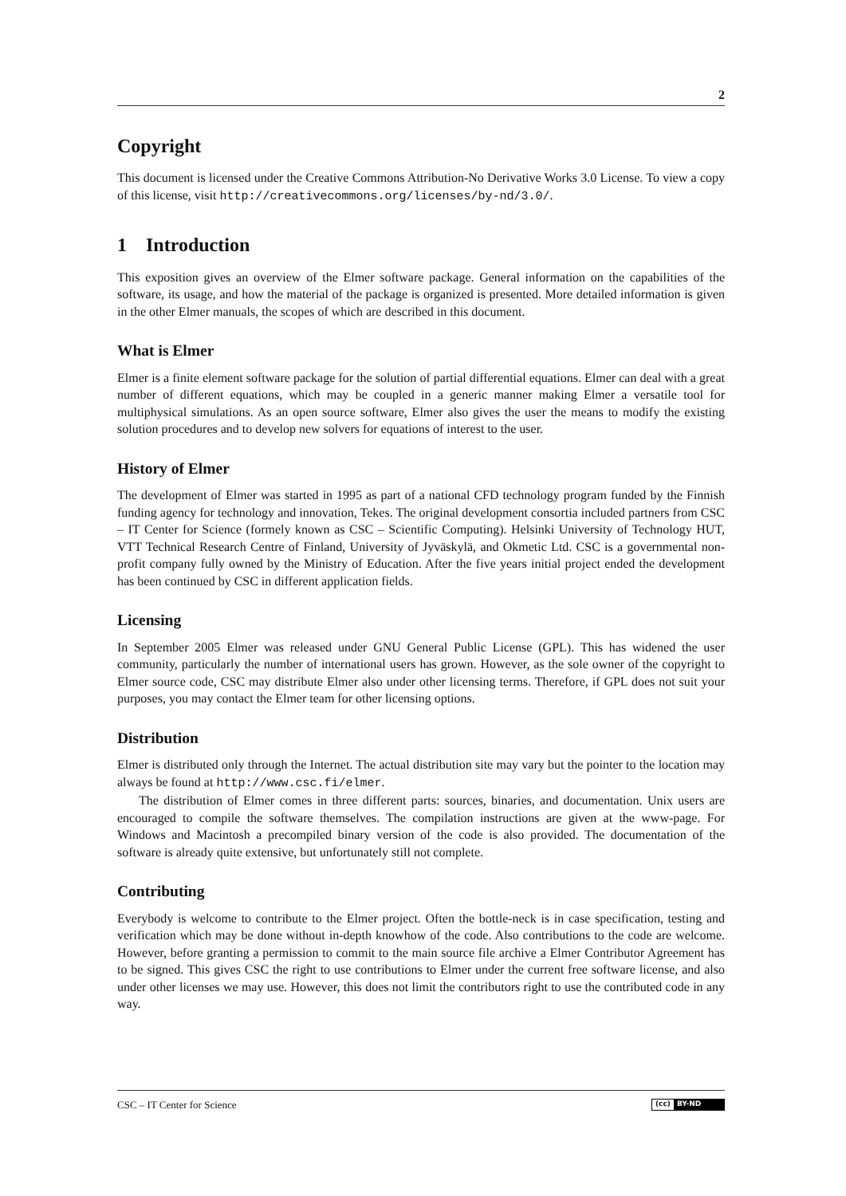2
Copyright
This document is licensed under the Creative Commons Attribution-No Derivative Works 3.0 License. To view a copy of this license, visit http://creativecommons.org/licenses/by-nd/3.0/.
1 Introduction
This exposition gives an overview of the Elmer software package. General information on the capabilities of the software, its usage, and how the material of the package is organized is presented. More detailed information is given in the other Elmer manuals, the scopes of which are described in this document.
What is Elmer
Elmer is a finite element software package for the solution of partial differential equations. Elmer can deal with a great number of different equations, which may be coupled in a generic manner making Elmer a versatile tool for multiphysical simulations. As an open source software, Elmer also gives the user the means to modify the existing solution procedures and to develop new solvers for equations of interest to the user.
History of Elmer
The development of Elmer was started in 1995 as part of a national CFD technology program funded by the Finnish funding agency for technology and innovation, Tekes. The original development consortia included partners from CSC – IT Center for Science (formely known as CSC – Scientific Computing). Helsinki University of Technology HUT, VTT Technical Research Centre of Finland, University of Jyväskylä, and Okmetic Ltd. CSC is a governmental non-profit company fully owned by the Ministry of Education. After the five years initial project ended the development has been continued by CSC in different application fields.
Licensing
In September 2005 Elmer was released under GNU General Public License (GPL). This has widened the user community, particularly the number of international users has grown. However, as the sole owner of the copyright to Elmer source code, CSC may distribute Elmer also under other licensing terms. Therefore, if GPL does not suit your purposes, you may contact the Elmer team for other licensing options.
Distribution
Elmer is distributed only through the Internet. The actual distribution site may vary but the pointer to the location may always be found at http://www.csc.fi/elmer.
The distribution of Elmer comes in three different parts: sources, binaries, and documentation. Unix users are encouraged to compile the software themselves. The compilation instructions are given at the www-page. For Windows and Macintosh a precompiled binary version of the code is also provided. The documentation of the software is already quite extensive, but unfortunately still not complete.
Contributing
Everybody is welcome to contribute to the Elmer project. Often the bottle-neck is in case specification, testing and verification which may be done without in-depth knowhow of the code. Also contributions to the code are welcome. However, before granting a permission to commit to the main source file archive a Elmer Contributor Agreement has to be signed. This gives CSC the right to use contributions to Elmer under the current free software license, and also under other licenses we may use. However, this does not limit the contributors right to use the contributed code in any way.
CSC – IT Center for Science
(cc) BY-ND